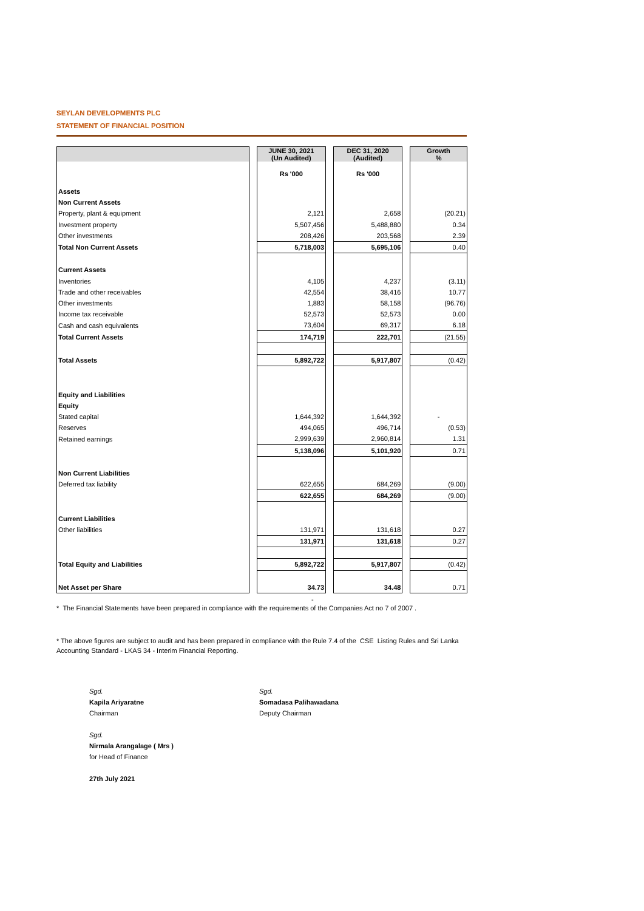SEYLAN DEVELOPMENTS PLC
STATEMENT OF FINANCIAL POSITION
| | | JUNE 30, 2021 (Un Audited) | | DEC 31, 2020 (Audited) | | Growth % |
| | | Rs '000 | | Rs '000 | | |
| Assets | | | | | | |
| Non Current Assets | | | | | | |
| Property, plant & equipment | | 2,121 | | 2,658 | | (20.21) |
| Investment property | | 5,507,456 | | 5,488,880 | | 0.34 |
| Other investments | | 208,426 | | 203,568 | | 2.39 |
| Total Non Current Assets | | 5,718,003 | | 5,695,106 | | 0.40 |
| Current Assets | | | | | | |
| Inventories | | 4,105 | | 4,237 | | (3.11) |
| Trade and other receivables | | 42,554 | | 38,416 | | 10.77 |
| Other investments | | 1,883 | | 58,158 | | (96.76) |
| Income tax receivable | | 52,573 | | 52,573 | | 0.00 |
| Cash and cash equivalents | | 73,604 | | 69,317 | | 6.18 |
| Total Current Assets | | 174,719 | | 222,701 | | (21.55) |
| Total Assets | | 5,892,722 | | 5,917,807 | | (0.42) |
| Equity and Liabilities | | | | | | |
| Equity | | | | | | |
| Stated capital | | 1,644,392 | | 1,644,392 | | - |
| Reserves | | 494,065 | | 496,714 | | (0.53) |
| Retained earnings | | 2,999,639 | | 2,960,814 | | 1.31 |
| | | 5,138,096 | | 5,101,920 | | 0.71 |
| Non Current Liabilities | | | | | | |
| Deferred tax liability | | 622,655 | | 684,269 | | (9.00) |
| | | 622,655 | | 684,269 | | (9.00) |
| Current Liabilities | | | | | | |
| Other liabilities | | 131,971 | | 131,618 | | 0.27 |
| | | 131,971 | | 131,618 | | 0.27 |
| Total Equity and Liabilities | | 5,892,722 | | 5,917,807 | | (0.42) |
| Net Asset per Share | | 34.73 | | 34.48 | | 0.71 |
-
* The Financial Statements have been prepared in compliance with the requirements of the Companies Act no 7 of 2007 .
* The above figures are subject to audit and has been prepared in compliance with the Rule 7.4 of the CSE Listing Rules and Sri Lanka Accounting Standard - LKAS 34 - Interim Financial Reporting.
Sgd.
Kapila Ariyaratne
Chairman
Sgd.
Somadasa Palihawadana
Deputy Chairman
Sgd.
Nirmala Arangalage ( Mrs )
for Head of Finance
27th July 2021